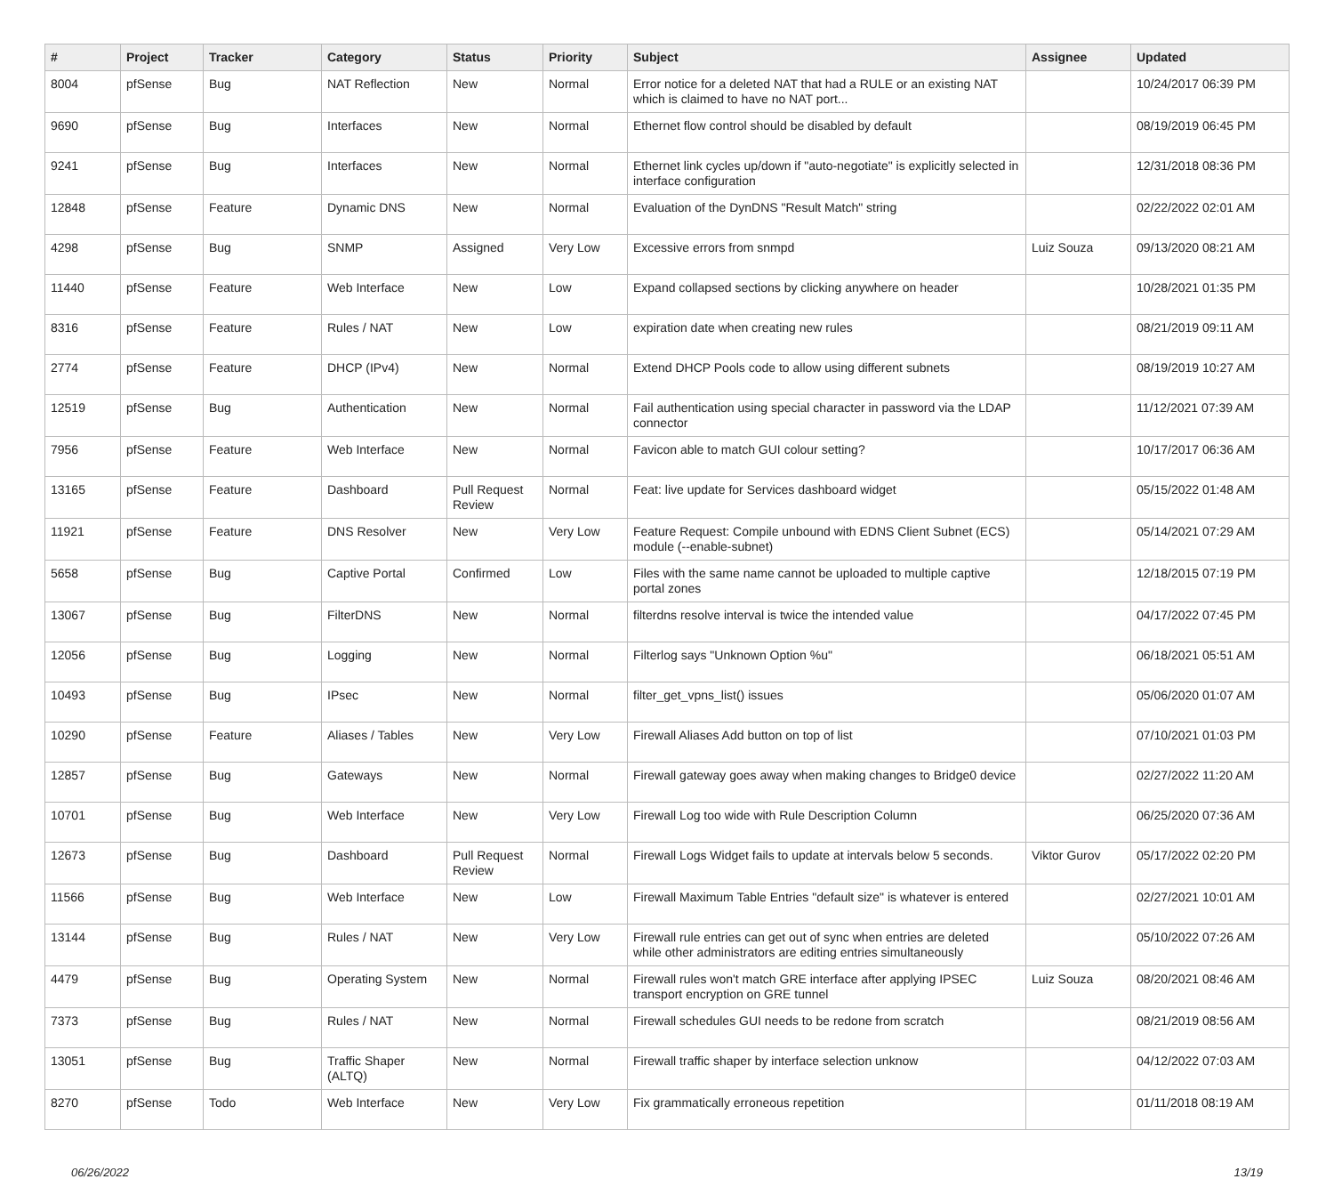| # | Project | Tracker | Category | Status | Priority | Subject | Assignee | Updated |
| --- | --- | --- | --- | --- | --- | --- | --- | --- |
| 8004 | pfSense | Bug | NAT Reflection | New | Normal | Error notice for a deleted NAT that had a RULE or an existing NAT which is claimed to have no NAT port... | | 10/24/2017 06:39 PM |
| 9690 | pfSense | Bug | Interfaces | New | Normal | Ethernet flow control should be disabled by default | | 08/19/2019 06:45 PM |
| 9241 | pfSense | Bug | Interfaces | New | Normal | Ethernet link cycles up/down if "auto-negotiate" is explicitly selected in interface configuration | | 12/31/2018 08:36 PM |
| 12848 | pfSense | Feature | Dynamic DNS | New | Normal | Evaluation of the DynDNS "Result Match" string | | 02/22/2022 02:01 AM |
| 4298 | pfSense | Bug | SNMP | Assigned | Very Low | Excessive errors from snmpd | Luiz Souza | 09/13/2020 08:21 AM |
| 11440 | pfSense | Feature | Web Interface | New | Low | Expand collapsed sections by clicking anywhere on header | | 10/28/2021 01:35 PM |
| 8316 | pfSense | Feature | Rules / NAT | New | Low | expiration date when creating new rules | | 08/21/2019 09:11 AM |
| 2774 | pfSense | Feature | DHCP (IPv4) | New | Normal | Extend DHCP Pools code to allow using different subnets | | 08/19/2019 10:27 AM |
| 12519 | pfSense | Bug | Authentication | New | Normal | Fail authentication using special character in password via the LDAP connector | | 11/12/2021 07:39 AM |
| 7956 | pfSense | Feature | Web Interface | New | Normal | Favicon able to match GUI colour setting? | | 10/17/2017 06:36 AM |
| 13165 | pfSense | Feature | Dashboard | Pull Request Review | Normal | Feat: live update for Services dashboard widget | | 05/15/2022 01:48 AM |
| 11921 | pfSense | Feature | DNS Resolver | New | Very Low | Feature Request: Compile unbound with EDNS Client Subnet (ECS) module (--enable-subnet) | | 05/14/2021 07:29 AM |
| 5658 | pfSense | Bug | Captive Portal | Confirmed | Low | Files with the same name cannot be uploaded to multiple captive portal zones | | 12/18/2015 07:19 PM |
| 13067 | pfSense | Bug | FilterDNS | New | Normal | filterdns resolve interval is twice the intended value | | 04/17/2022 07:45 PM |
| 12056 | pfSense | Bug | Logging | New | Normal | Filterlog says "Unknown Option %u" | | 06/18/2021 05:51 AM |
| 10493 | pfSense | Bug | IPsec | New | Normal | filter_get_vpns_list() issues | | 05/06/2020 01:07 AM |
| 10290 | pfSense | Feature | Aliases / Tables | New | Very Low | Firewall Aliases Add button on top of list | | 07/10/2021 01:03 PM |
| 12857 | pfSense | Bug | Gateways | New | Normal | Firewall gateway goes away when making changes to Bridge0 device | | 02/27/2022 11:20 AM |
| 10701 | pfSense | Bug | Web Interface | New | Very Low | Firewall Log too wide with Rule Description Column | | 06/25/2020 07:36 AM |
| 12673 | pfSense | Bug | Dashboard | Pull Request Review | Normal | Firewall Logs Widget fails to update at intervals below 5 seconds. | Viktor Gurov | 05/17/2022 02:20 PM |
| 11566 | pfSense | Bug | Web Interface | New | Low | Firewall Maximum Table Entries "default size" is whatever is entered | | 02/27/2021 10:01 AM |
| 13144 | pfSense | Bug | Rules / NAT | New | Very Low | Firewall rule entries can get out of sync when entries are deleted while other administrators are editing entries simultaneously | | 05/10/2022 07:26 AM |
| 4479 | pfSense | Bug | Operating System | New | Normal | Firewall rules won't match GRE interface after applying IPSEC transport encryption on GRE tunnel | Luiz Souza | 08/20/2021 08:46 AM |
| 7373 | pfSense | Bug | Rules / NAT | New | Normal | Firewall schedules GUI needs to be redone from scratch | | 08/21/2019 08:56 AM |
| 13051 | pfSense | Bug | Traffic Shaper (ALTQ) | New | Normal | Firewall traffic shaper by interface selection unknow | | 04/12/2022 07:03 AM |
| 8270 | pfSense | Todo | Web Interface | New | Very Low | Fix grammatically erroneous repetition | | 01/11/2018 08:19 AM |
06/26/2022 13/19